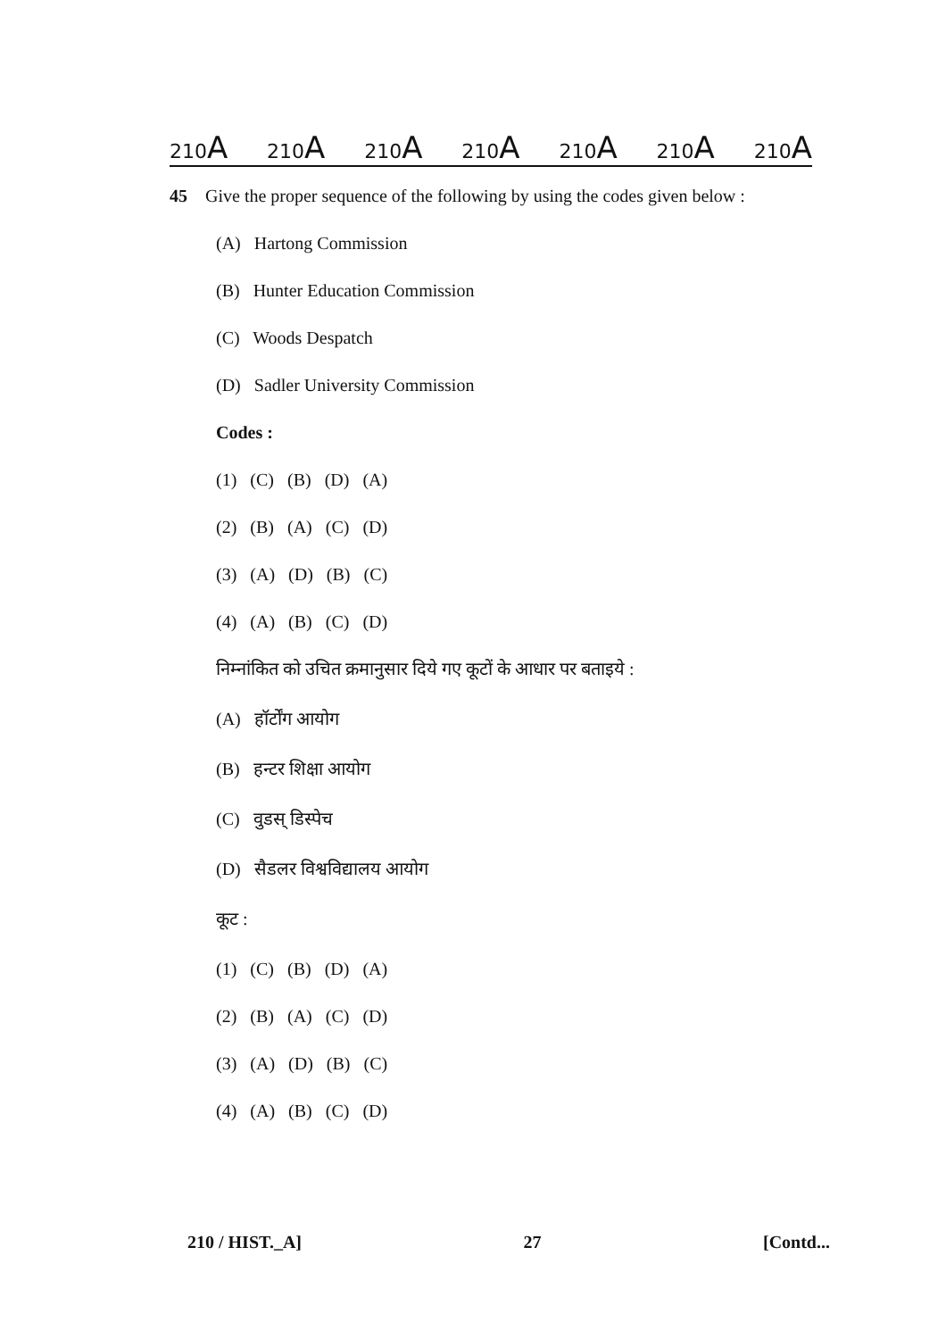210A 210A 210A 210A 210A 210A 210A
45 Give the proper sequence of the following by using the codes given below :
(A) Hartong Commission
(B) Hunter Education Commission
(C) Woods Despatch
(D) Sadler University Commission
Codes :
(1) (C) (B) (D) (A)
(2) (B) (A) (C) (D)
(3) (A) (D) (B) (C)
(4) (A) (B) (C) (D)
निम्नांकित को उचित क्रमानुसार दिये गए कूटों के आधार पर बताइये :
(A) हॉर्टोंग आयोग
(B) हन्टर शिक्षा आयोग
(C) वुडस् डिस्पेच
(D) सैडलर विश्वविद्यालय आयोग
कूट :
(1) (C) (B) (D) (A)
(2) (B) (A) (C) (D)
(3) (A) (D) (B) (C)
(4) (A) (B) (C) (D)
210 / HIST._A] 27 [Contd...